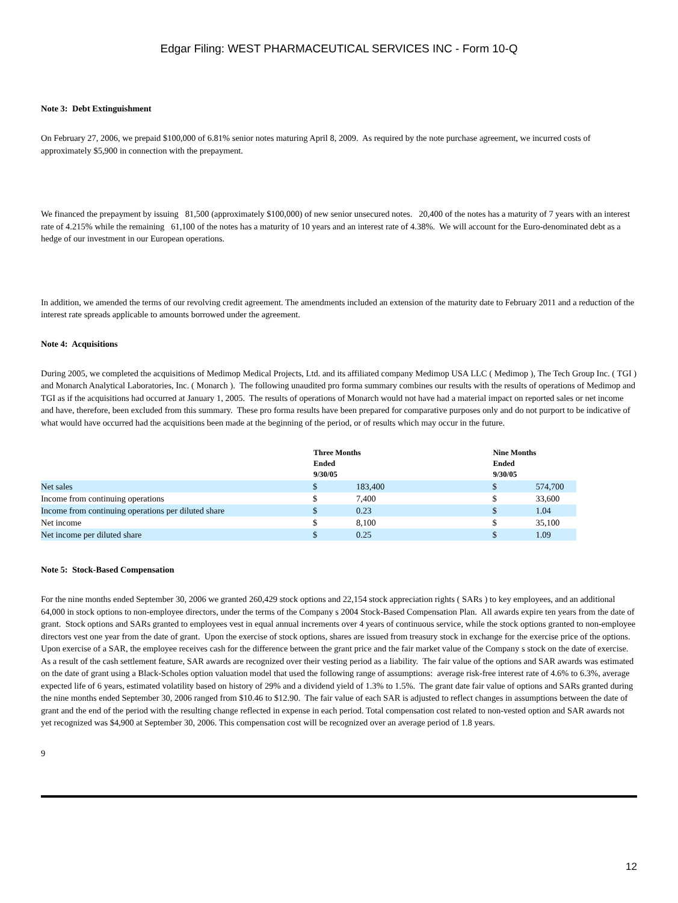Edgar Filing: WEST PHARMACEUTICAL SERVICES INC - Form 10-Q
Note 3: Debt Extinguishment
On February 27, 2006, we prepaid $100,000 of 6.81% senior notes maturing April 8, 2009. As required by the note purchase agreement, we incurred costs of approximately $5,900 in connection with the prepayment.
We financed the prepayment by issuing 81,500 (approximately $100,000) of new senior unsecured notes. 20,400 of the notes has a maturity of 7 years with an interest rate of 4.215% while the remaining 61,100 of the notes has a maturity of 10 years and an interest rate of 4.38%. We will account for the Euro-denominated debt as a hedge of our investment in our European operations.
In addition, we amended the terms of our revolving credit agreement. The amendments included an extension of the maturity date to February 2011 and a reduction of the interest rate spreads applicable to amounts borrowed under the agreement.
Note 4: Acquisitions
During 2005, we completed the acquisitions of Medimop Medical Projects, Ltd. and its affiliated company Medimop USA LLC ( Medimop ), The Tech Group Inc. ( TGI ) and Monarch Analytical Laboratories, Inc. ( Monarch ). The following unaudited pro forma summary combines our results with the results of operations of Medimop and TGI as if the acquisitions had occurred at January 1, 2005. The results of operations of Monarch would not have had a material impact on reported sales or net income and have, therefore, been excluded from this summary. These pro forma results have been prepared for comparative purposes only and do not purport to be indicative of what would have occurred had the acquisitions been made at the beginning of the period, or of results which may occur in the future.
| | Three Months Ended 9/30/05 | | Nine Months Ended 9/30/05 | |
| --- | --- | --- | --- | --- |
| Net sales | $ | 183,400 | $ | 574,700 |
| Income from continuing operations | $ | 7,400 | $ | 33,600 |
| Income from continuing operations per diluted share | $ | 0.23 | $ | 1.04 |
| Net income | $ | 8,100 | $ | 35,100 |
| Net income per diluted share | $ | 0.25 | $ | 1.09 |
Note 5: Stock-Based Compensation
For the nine months ended September 30, 2006 we granted 260,429 stock options and 22,154 stock appreciation rights ( SARs ) to key employees, and an additional 64,000 in stock options to non-employee directors, under the terms of the Company s 2004 Stock-Based Compensation Plan. All awards expire ten years from the date of grant. Stock options and SARs granted to employees vest in equal annual increments over 4 years of continuous service, while the stock options granted to non-employee directors vest one year from the date of grant. Upon the exercise of stock options, shares are issued from treasury stock in exchange for the exercise price of the options. Upon exercise of a SAR, the employee receives cash for the difference between the grant price and the fair market value of the Company s stock on the date of exercise. As a result of the cash settlement feature, SAR awards are recognized over their vesting period as a liability. The fair value of the options and SAR awards was estimated on the date of grant using a Black-Scholes option valuation model that used the following range of assumptions: average risk-free interest rate of 4.6% to 6.3%, average expected life of 6 years, estimated volatility based on history of 29% and a dividend yield of 1.3% to 1.5%. The grant date fair value of options and SARs granted during the nine months ended September 30, 2006 ranged from $10.46 to $12.90. The fair value of each SAR is adjusted to reflect changes in assumptions between the date of grant and the end of the period with the resulting change reflected in expense in each period. Total compensation cost related to non-vested option and SAR awards not yet recognized was $4,900 at September 30, 2006. This compensation cost will be recognized over an average period of 1.8 years.
9
12